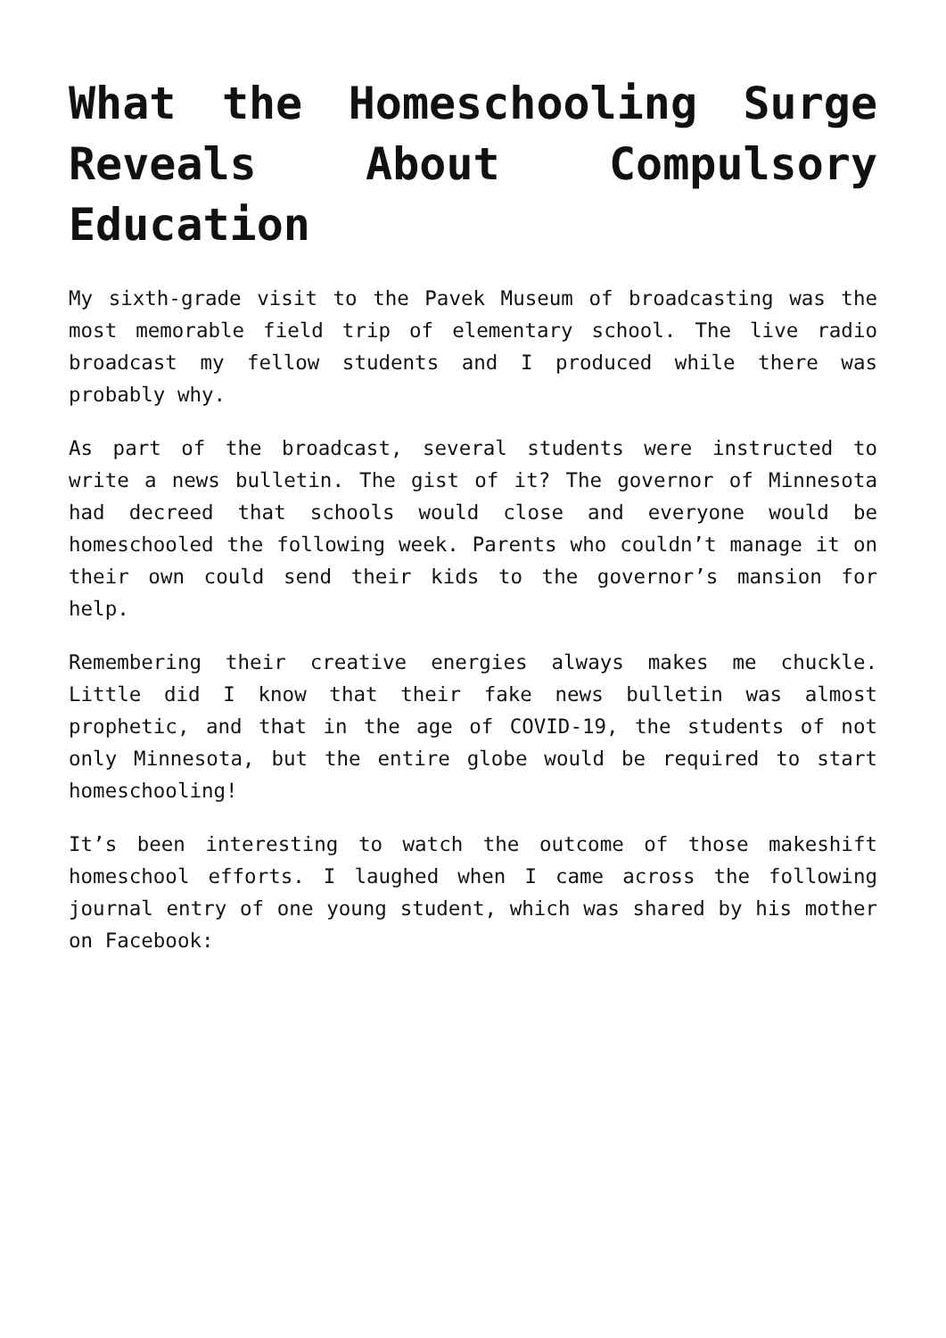What the Homeschooling Surge Reveals About Compulsory Education
My sixth-grade visit to the Pavek Museum of broadcasting was the most memorable field trip of elementary school. The live radio broadcast my fellow students and I produced while there was probably why.
As part of the broadcast, several students were instructed to write a news bulletin. The gist of it? The governor of Minnesota had decreed that schools would close and everyone would be homeschooled the following week. Parents who couldn’t manage it on their own could send their kids to the governor’s mansion for help.
Remembering their creative energies always makes me chuckle. Little did I know that their fake news bulletin was almost prophetic, and that in the age of COVID-19, the students of not only Minnesota, but the entire globe would be required to start homeschooling!
It’s been interesting to watch the outcome of those makeshift homeschool efforts. I laughed when I came across the following journal entry of one young student, which was shared by his mother on Facebook: